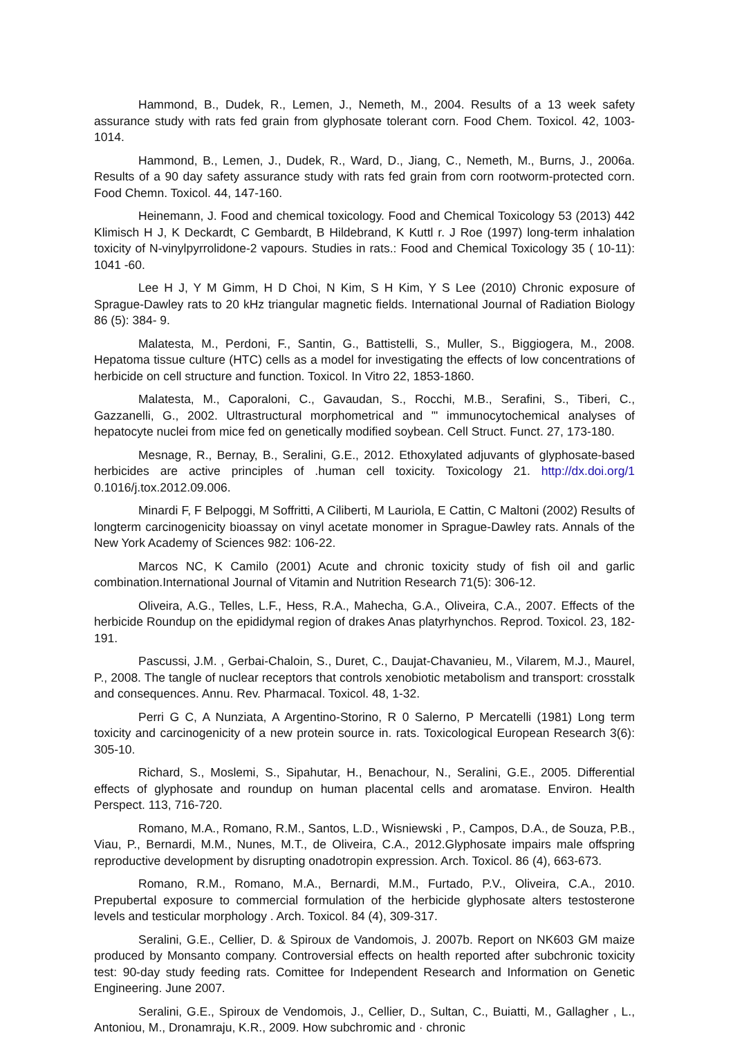Hammond, B., Dudek, R., Lemen, J., Nemeth, M., 2004. Results of a 13 week safety assurance study with rats fed grain from glyphosate tolerant corn. Food Chem. Toxicol. 42, 1003-1014.
Hammond, B., Lemen, J., Dudek, R., Ward, D., Jiang, C., Nemeth, M., Burns, J., 2006a. Results of a 90 day safety assurance study with rats fed grain from corn rootworm-protected corn. Food Chemn. Toxicol. 44, 147-160.
Heinemann, J. Food and chemical toxicology. Food and Chemical Toxicology 53 (2013) 442 Klimisch H J, K Deckardt, C Gembardt, B Hildebrand, K Kuttl r. J Roe (1997) long-term inhalation toxicity of N-vinylpyrrolidone-2 vapours. Studies in rats.: Food and Chemical Toxicology 35 ( 10-11): 1041 -60.
Lee H J, Y M Gimm, H D Choi, N Kim, S H Kim, Y S Lee (2010) Chronic exposure of Sprague-Dawley rats to 20 kHz triangular magnetic fields. International Journal of Radiation Biology 86 (5): 384- 9.
Malatesta, M., Perdoni, F., Santin, G., Battistelli, S., Muller, S., Biggiogera, M., 2008. Hepatoma tissue culture (HTC) cells as a model for investigating the effects of low concentrations of herbicide on cell structure and function. Toxicol. In Vitro 22, 1853-1860.
Malatesta, M., Caporaloni, C., Gavaudan, S., Rocchi, M.B., Serafini, S., Tiberi, C., Gazzanelli, G., 2002. Ultrastructural morphometrical and '" immunocytochemical analyses of hepatocyte nuclei from mice fed on genetically modified soybean. Cell Struct. Funct. 27, 173-180.
Mesnage, R., Bernay, B., Seralini, G.E., 2012. Ethoxylated adjuvants of glyphosate-based herbicides are active principles of .human cell toxicity. Toxicology 21. http://dx.doi.org/1 0.1016/j.tox.2012.09.006.
Minardi F, F Belpoggi, M Soffritti, A Ciliberti, M Lauriola, E Cattin, C Maltoni (2002) Results of longterm carcinogenicity bioassay on vinyl acetate monomer in Sprague-Dawley rats. Annals of the New York Academy of Sciences 982: 106-22.
Marcos NC, K Camilo (2001) Acute and chronic toxicity study of fish oil and garlic combination.International Journal of Vitamin and Nutrition Research 71(5): 306-12.
Oliveira, A.G., Telles, L.F., Hess, R.A., Mahecha, G.A., Oliveira, C.A., 2007. Effects of the herbicide Roundup on the epididymal region of drakes Anas platyrhynchos. Reprod. Toxicol. 23, 182-191.
Pascussi, J.M. , Gerbai-Chaloin, S., Duret, C., Daujat-Chavanieu, M., Vilarem, M.J., Maurel, P., 2008. The tangle of nuclear receptors that controls xenobiotic metabolism and transport: crosstalk and consequences. Annu. Rev. Pharmacal. Toxicol. 48, 1-32.
Perri G C, A Nunziata, A Argentino-Storino, R 0 Salerno, P Mercatelli (1981) Long term toxicity and carcinogenicity of a new protein source in. rats. Toxicological European Research 3(6): 305-10.
Richard, S., Moslemi, S., Sipahutar, H., Benachour, N., Seralini, G.E., 2005. Differential effects of glyphosate and roundup on human placental cells and aromatase. Environ. Health Perspect. 113, 716-720.
Romano, M.A., Romano, R.M., Santos, L.D., Wisniewski , P., Campos, D.A., de Souza, P.B., Viau, P., Bernardi, M.M., Nunes, M.T., de Oliveira, C.A., 2012.Glyphosate impairs male offspring reproductive development by disrupting onadotropin expression. Arch. Toxicol. 86 (4), 663-673.
Romano, R.M., Romano, M.A., Bernardi, M.M., Furtado, P.V., Oliveira, C.A., 2010. Prepubertal exposure to commercial formulation of the herbicide glyphosate alters testosterone levels and testicular morphology . Arch. Toxicol. 84 (4), 309-317.
Seralini, G.E., Cellier, D. & Spiroux de Vandomois, J. 2007b. Report on NK603 GM maize produced by Monsanto company. Controversial effects on health reported after subchronic toxicity test: 90-day study feeding rats. Comittee for Independent Research and Information on Genetic Engineering. June 2007.
Seralini, G.E., Spiroux de Vendomois, J., Cellier, D., Sultan, C., Buiatti, M., Gallagher , L., Antoniou, M., Dronamraju, K.R., 2009. How subchromic and · chronic